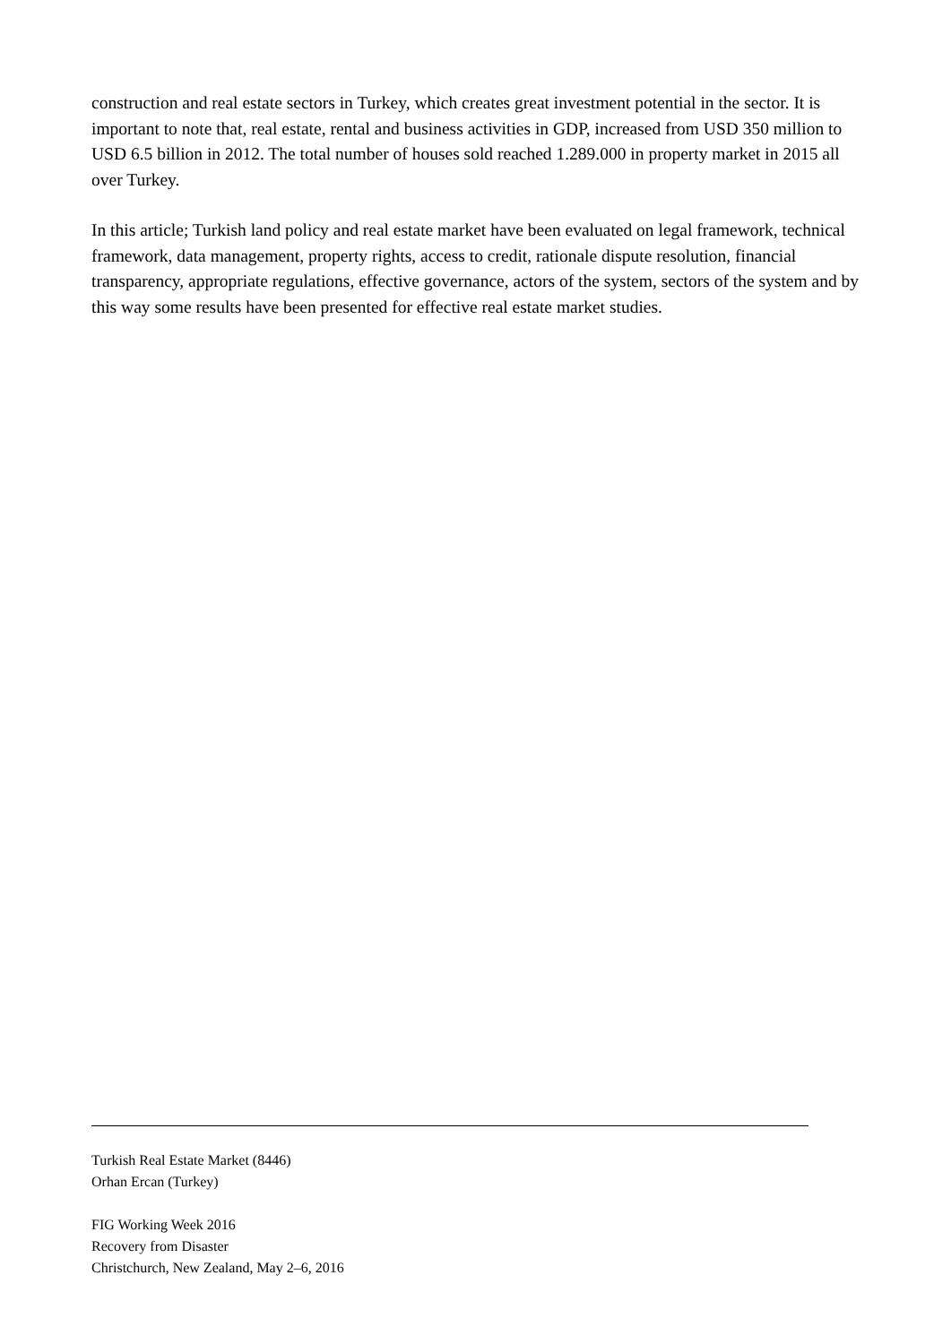construction and real estate sectors in Turkey, which creates great investment potential in the sector. It is important to note that, real estate, rental and business activities in GDP, increased from USD 350 million to USD 6.5 billion in 2012. The total number of houses sold reached 1.289.000 in property market in 2015 all over Turkey.
In this article; Turkish land policy and real estate market have been evaluated on legal framework, technical framework, data management, property rights, access to credit, rationale dispute resolution, financial transparency, appropriate regulations, effective governance, actors of the system, sectors of the system and by this way some results have been presented for effective real estate market studies.
Turkish Real Estate Market (8446)
Orhan Ercan (Turkey)
FIG Working Week 2016
Recovery from Disaster
Christchurch, New Zealand, May 2–6, 2016